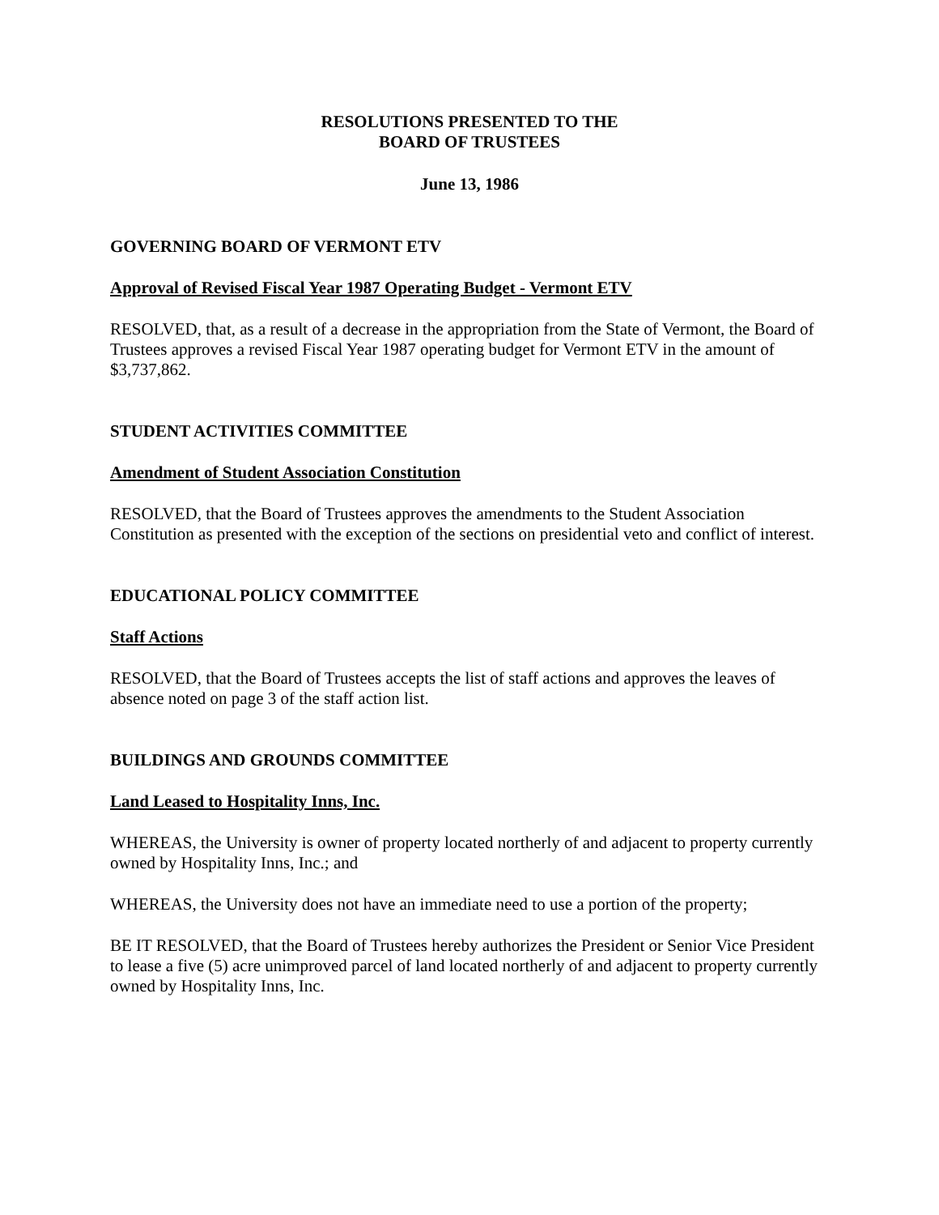RESOLUTIONS PRESENTED TO THE
BOARD OF TRUSTEES
June 13, 1986
GOVERNING BOARD OF VERMONT ETV
Approval of Revised Fiscal Year 1987 Operating Budget - Vermont ETV
RESOLVED, that, as a result of a decrease in the appropriation from the State of Vermont, the Board of Trustees approves a revised Fiscal Year 1987 operating budget for Vermont ETV in the amount of $3,737,862.
STUDENT ACTIVITIES COMMITTEE
Amendment of Student Association Constitution
RESOLVED, that the Board of Trustees approves the amendments to the Student Association Constitution as presented with the exception of the sections on presidential veto and conflict of interest.
EDUCATIONAL POLICY COMMITTEE
Staff Actions
RESOLVED, that the Board of Trustees accepts the list of staff actions and approves the leaves of absence noted on page 3 of the staff action list.
BUILDINGS AND GROUNDS COMMITTEE
Land Leased to Hospitality Inns, Inc.
WHEREAS, the University is owner of property located northerly of and adjacent to property currently owned by Hospitality Inns, Inc.; and
WHEREAS, the University does not have an immediate need to use a portion of the property;
BE IT RESOLVED, that the Board of Trustees hereby authorizes the President or Senior Vice President to lease a five (5) acre unimproved parcel of land located northerly of and adjacent to property currently owned by Hospitality Inns, Inc.